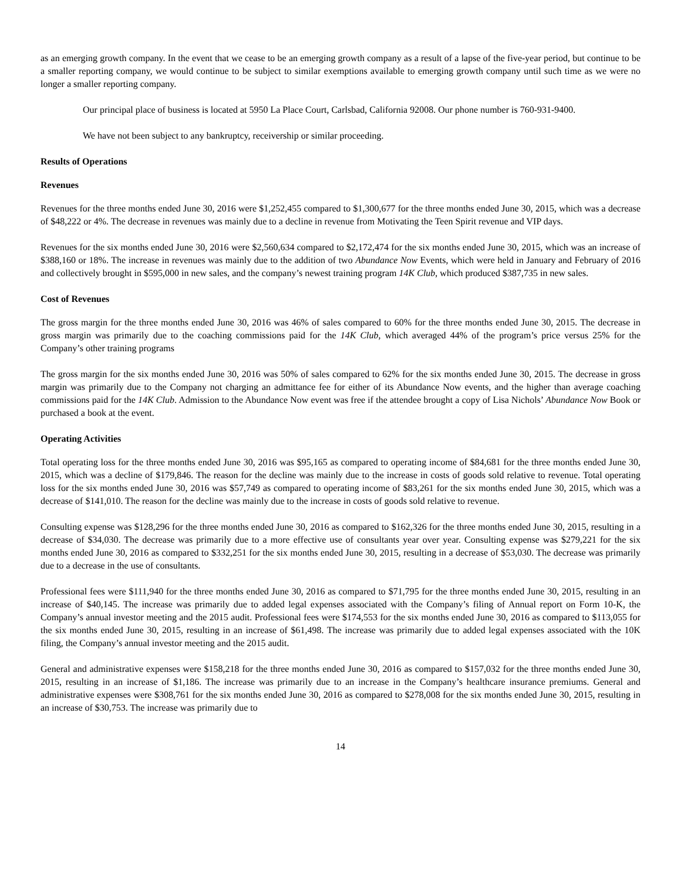as an emerging growth company. In the event that we cease to be an emerging growth company as a result of a lapse of the five-year period, but continue to be a smaller reporting company, we would continue to be subject to similar exemptions available to emerging growth company until such time as we were no longer a smaller reporting company.
Our principal place of business is located at 5950 La Place Court, Carlsbad, California 92008. Our phone number is 760-931-9400.
We have not been subject to any bankruptcy, receivership or similar proceeding.
Results of Operations
Revenues
Revenues for the three months ended June 30, 2016 were $1,252,455 compared to $1,300,677 for the three months ended June 30, 2015, which was a decrease of $48,222 or 4%. The decrease in revenues was mainly due to a decline in revenue from Motivating the Teen Spirit revenue and VIP days.
Revenues for the six months ended June 30, 2016 were $2,560,634 compared to $2,172,474 for the six months ended June 30, 2015, which was an increase of $388,160 or 18%. The increase in revenues was mainly due to the addition of two Abundance Now Events, which were held in January and February of 2016 and collectively brought in $595,000 in new sales, and the company’s newest training program 14K Club, which produced $387,735 in new sales.
Cost of Revenues
The gross margin for the three months ended June 30, 2016 was 46% of sales compared to 60% for the three months ended June 30, 2015. The decrease in gross margin was primarily due to the coaching commissions paid for the 14K Club, which averaged 44% of the program’s price versus 25% for the Company’s other training programs
The gross margin for the six months ended June 30, 2016 was 50% of sales compared to 62% for the six months ended June 30, 2015. The decrease in gross margin was primarily due to the Company not charging an admittance fee for either of its Abundance Now events, and the higher than average coaching commissions paid for the 14K Club. Admission to the Abundance Now event was free if the attendee brought a copy of Lisa Nichols’ Abundance Now Book or purchased a book at the event.
Operating Activities
Total operating loss for the three months ended June 30, 2016 was $95,165 as compared to operating income of $84,681 for the three months ended June 30, 2015, which was a decline of $179,846. The reason for the decline was mainly due to the increase in costs of goods sold relative to revenue. Total operating loss for the six months ended June 30, 2016 was $57,749 as compared to operating income of $83,261 for the six months ended June 30, 2015, which was a decrease of $141,010. The reason for the decline was mainly due to the increase in costs of goods sold relative to revenue.
Consulting expense was $128,296 for the three months ended June 30, 2016 as compared to $162,326 for the three months ended June 30, 2015, resulting in a decrease of $34,030. The decrease was primarily due to a more effective use of consultants year over year. Consulting expense was $279,221 for the six months ended June 30, 2016 as compared to $332,251 for the six months ended June 30, 2015, resulting in a decrease of $53,030. The decrease was primarily due to a decrease in the use of consultants.
Professional fees were $111,940 for the three months ended June 30, 2016 as compared to $71,795 for the three months ended June 30, 2015, resulting in an increase of $40,145. The increase was primarily due to added legal expenses associated with the Company’s filing of Annual report on Form 10-K, the Company’s annual investor meeting and the 2015 audit. Professional fees were $174,553 for the six months ended June 30, 2016 as compared to $113,055 for the six months ended June 30, 2015, resulting in an increase of $61,498. The increase was primarily due to added legal expenses associated with the 10K filing, the Company’s annual investor meeting and the 2015 audit.
General and administrative expenses were $158,218 for the three months ended June 30, 2016 as compared to $157,032 for the three months ended June 30, 2015, resulting in an increase of $1,186. The increase was primarily due to an increase in the Company’s healthcare insurance premiums. General and administrative expenses were $308,761 for the six months ended June 30, 2016 as compared to $278,008 for the six months ended June 30, 2015, resulting in an increase of $30,753. The increase was primarily due to
14